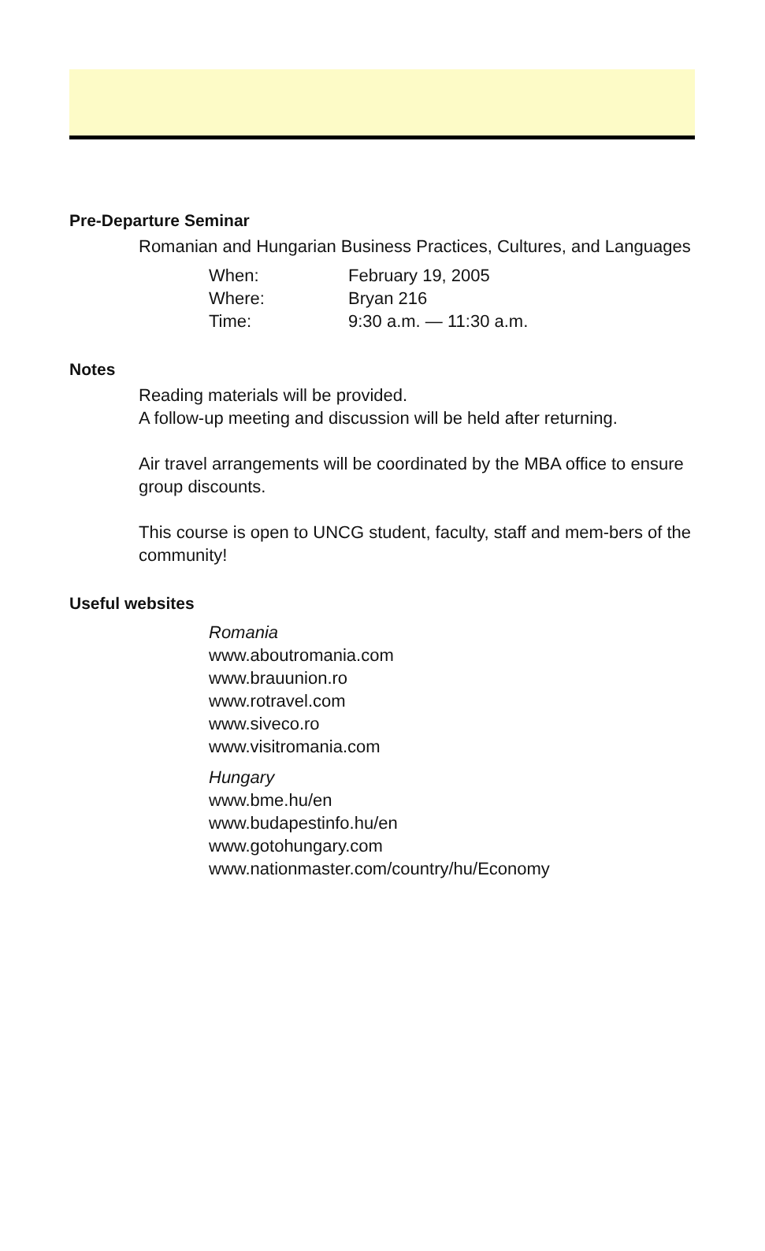Pre-Departure Seminar
Romanian and Hungarian Business Practices, Cultures, and Languages
| When: | February 19, 2005 |
| Where: | Bryan 216 |
| Time: | 9:30 a.m. — 11:30 a.m. |
Notes
Reading materials will be provided.
A follow-up meeting and discussion will be held after returning.
Air travel arrangements will be coordinated by the MBA office to ensure group discounts.
This course is open to UNCG student, faculty, staff and mem-bers of the community!
Useful websites
Romania
www.aboutromania.com
www.brauunion.ro
www.rotravel.com
www.siveco.ro
www.visitromania.com
Hungary
www.bme.hu/en
www.budapestinfo.hu/en
www.gotohungary.com
www.nationmaster.com/country/hu/Economy